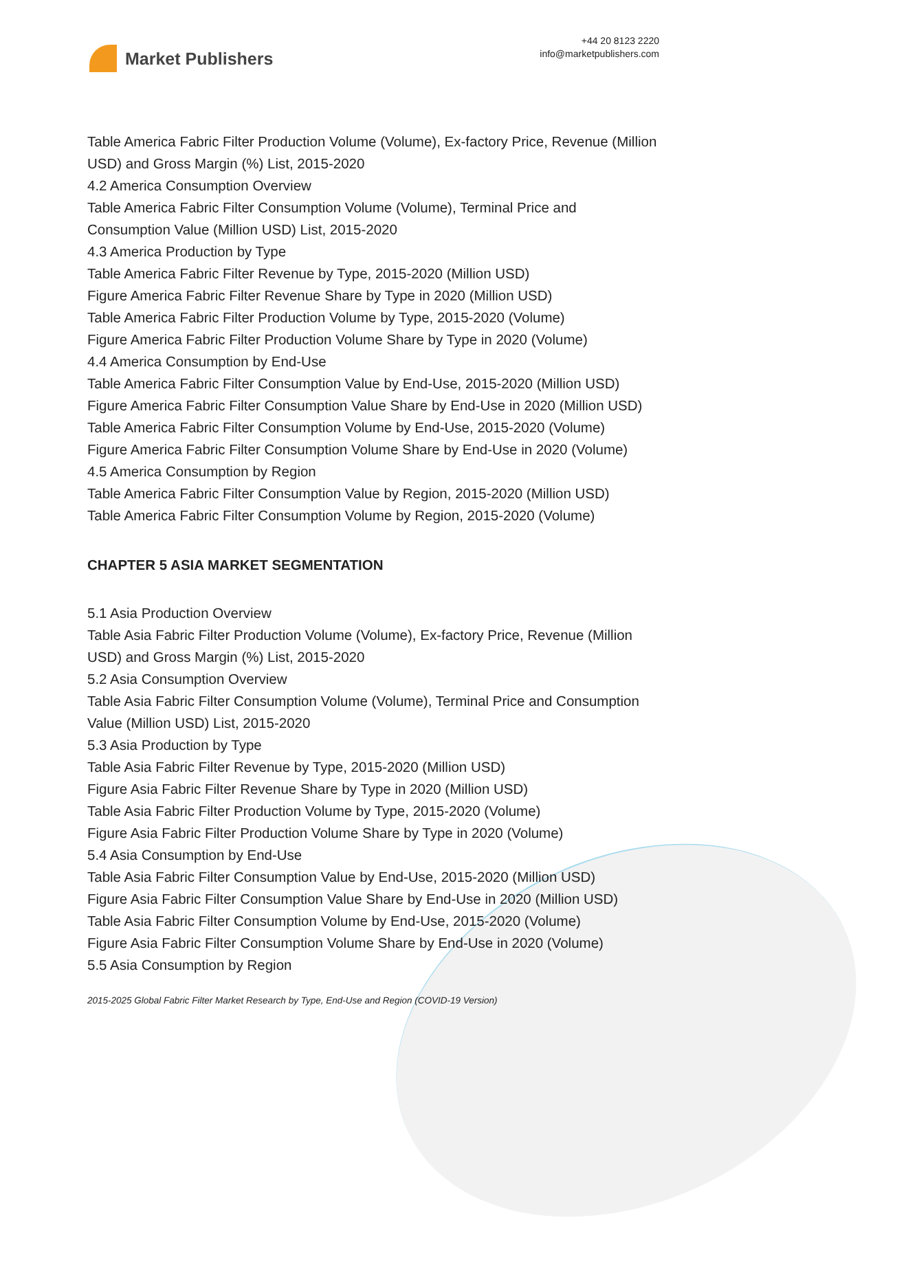Market Publishers
+44 20 8123 2220
info@marketpublishers.com
Table America Fabric Filter Production Volume (Volume), Ex-factory Price, Revenue (Million USD) and Gross Margin (%) List, 2015-2020
4.2 America Consumption Overview
Table America Fabric Filter Consumption Volume (Volume), Terminal Price and Consumption Value (Million USD) List, 2015-2020
4.3 America Production by Type
Table America Fabric Filter Revenue by Type, 2015-2020 (Million USD)
Figure America Fabric Filter Revenue Share by Type in 2020 (Million USD)
Table America Fabric Filter Production Volume by Type, 2015-2020 (Volume)
Figure America Fabric Filter Production Volume Share by Type in 2020 (Volume)
4.4 America Consumption by End-Use
Table America Fabric Filter Consumption Value by End-Use, 2015-2020 (Million USD)
Figure America Fabric Filter Consumption Value Share by End-Use in 2020 (Million USD)
Table America Fabric Filter Consumption Volume by End-Use, 2015-2020 (Volume)
Figure America Fabric Filter Consumption Volume Share by End-Use in 2020 (Volume)
4.5 America Consumption by Region
Table America Fabric Filter Consumption Value by Region, 2015-2020 (Million USD)
Table America Fabric Filter Consumption Volume by Region, 2015-2020 (Volume)
CHAPTER 5 ASIA MARKET SEGMENTATION
5.1 Asia Production Overview
Table Asia Fabric Filter Production Volume (Volume), Ex-factory Price, Revenue (Million USD) and Gross Margin (%) List, 2015-2020
5.2 Asia Consumption Overview
Table Asia Fabric Filter Consumption Volume (Volume), Terminal Price and Consumption Value (Million USD) List, 2015-2020
5.3 Asia Production by Type
Table Asia Fabric Filter Revenue by Type, 2015-2020 (Million USD)
Figure Asia Fabric Filter Revenue Share by Type in 2020 (Million USD)
Table Asia Fabric Filter Production Volume by Type, 2015-2020 (Volume)
Figure Asia Fabric Filter Production Volume Share by Type in 2020 (Volume)
5.4 Asia Consumption by End-Use
Table Asia Fabric Filter Consumption Value by End-Use, 2015-2020 (Million USD)
Figure Asia Fabric Filter Consumption Value Share by End-Use in 2020 (Million USD)
Table Asia Fabric Filter Consumption Volume by End-Use, 2015-2020 (Volume)
Figure Asia Fabric Filter Consumption Volume Share by End-Use in 2020 (Volume)
5.5 Asia Consumption by Region
2015-2025 Global Fabric Filter Market Research by Type, End-Use and Region (COVID-19 Version)